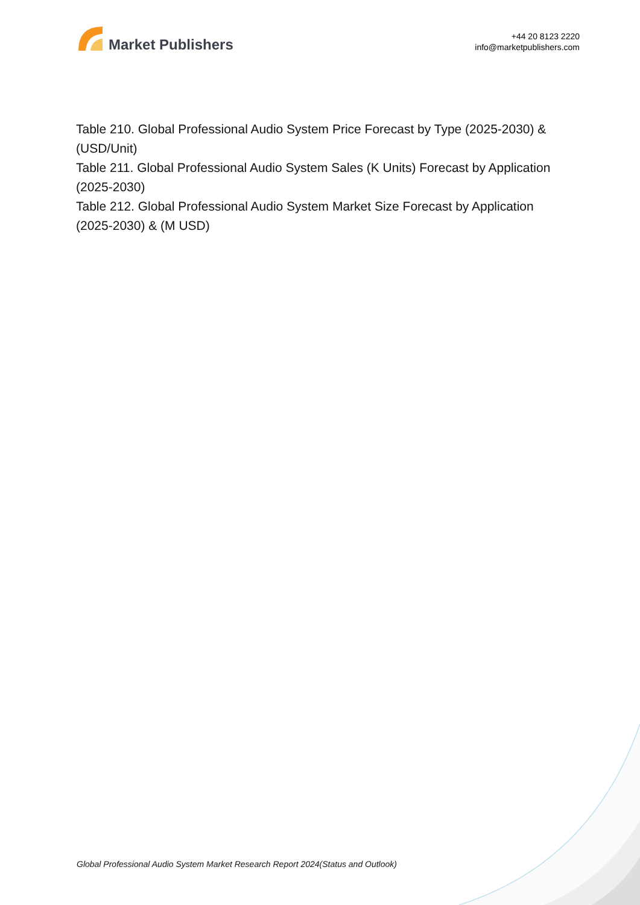Market Publishers
+44 20 8123 2220
info@marketpublishers.com
Table 210. Global Professional Audio System Price Forecast by Type (2025-2030) & (USD/Unit)
Table 211. Global Professional Audio System Sales (K Units) Forecast by Application (2025-2030)
Table 212. Global Professional Audio System Market Size Forecast by Application (2025-2030) & (M USD)
Global Professional Audio System Market Research Report 2024(Status and Outlook)